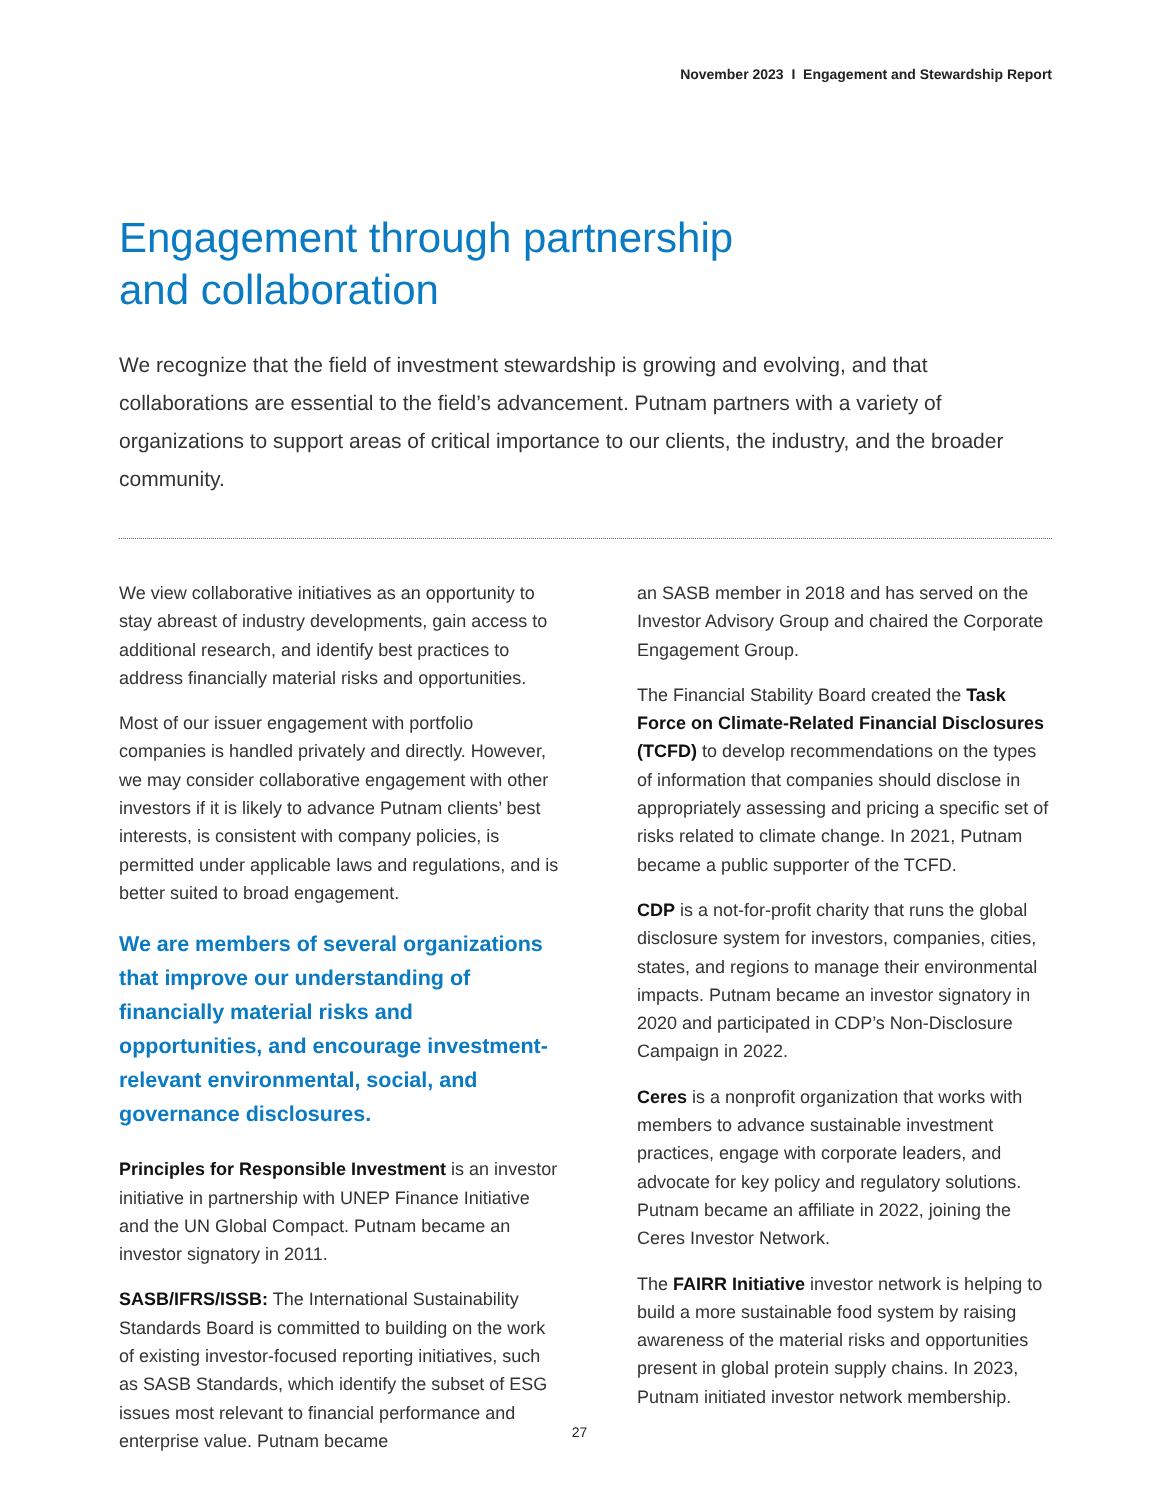November 2023 I Engagement and Stewardship Report
Engagement through partnership
and collaboration
We recognize that the field of investment stewardship is growing and evolving, and that collaborations are essential to the field’s advancement. Putnam partners with a variety of organizations to support areas of critical importance to our clients, the industry, and the broader community.
We view collaborative initiatives as an opportunity to stay abreast of industry developments, gain access to additional research, and identify best practices to address financially material risks and opportunities.
Most of our issuer engagement with portfolio companies is handled privately and directly. However, we may consider collaborative engagement with other investors if it is likely to advance Putnam clients’ best interests, is consistent with company policies, is permitted under applicable laws and regulations, and is better suited to broad engagement.
We are members of several organizations that improve our understanding of financially material risks and opportunities, and encourage investment-relevant environmental, social, and governance disclosures.
Principles for Responsible Investment is an investor initiative in partnership with UNEP Finance Initiative and the UN Global Compact. Putnam became an investor signatory in 2011.
SASB/IFRS/ISSB: The International Sustainability Standards Board is committed to building on the work of existing investor-focused reporting initiatives, such as SASB Standards, which identify the subset of ESG issues most relevant to financial performance and enterprise value. Putnam became
an SASB member in 2018 and has served on the Investor Advisory Group and chaired the Corporate Engagement Group.
The Financial Stability Board created the Task Force on Climate-Related Financial Disclosures (TCFD) to develop recommendations on the types of information that companies should disclose in appropriately assessing and pricing a specific set of risks related to climate change. In 2021, Putnam became a public supporter of the TCFD.
CDP is a not-for-profit charity that runs the global disclosure system for investors, companies, cities, states, and regions to manage their environmental impacts. Putnam became an investor signatory in 2020 and participated in CDP’s Non-Disclosure Campaign in 2022.
Ceres is a nonprofit organization that works with members to advance sustainable investment practices, engage with corporate leaders, and advocate for key policy and regulatory solutions. Putnam became an affiliate in 2022, joining the Ceres Investor Network.
The FAIRR Initiative investor network is helping to build a more sustainable food system by raising awareness of the material risks and opportunities present in global protein supply chains. In 2023, Putnam initiated investor network membership.
27